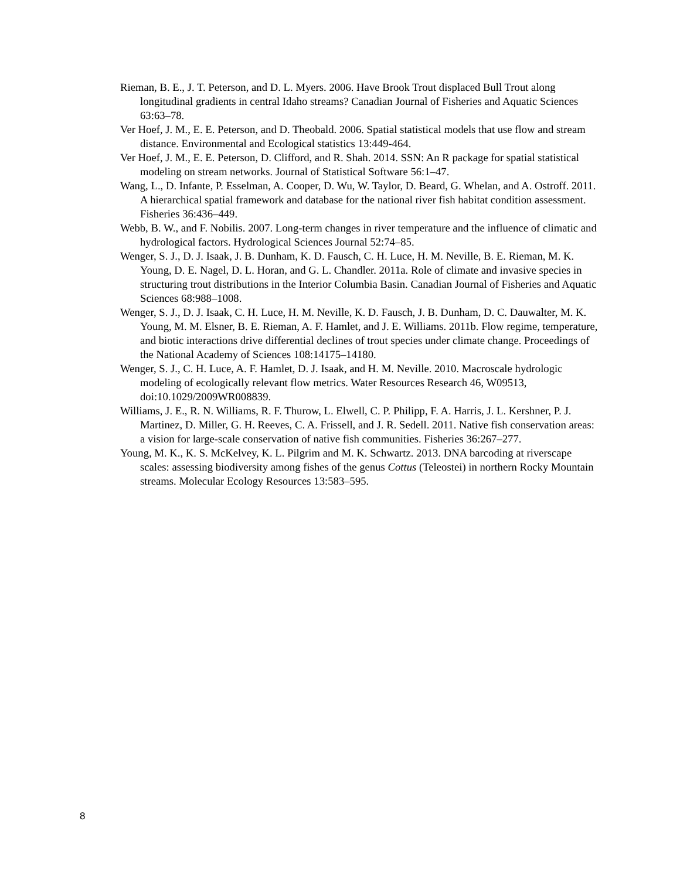Rieman, B. E., J. T. Peterson, and D. L. Myers. 2006. Have Brook Trout displaced Bull Trout along longitudinal gradients in central Idaho streams? Canadian Journal of Fisheries and Aquatic Sciences 63:63–78.
Ver Hoef, J. M., E. E. Peterson, and D. Theobald. 2006. Spatial statistical models that use flow and stream distance. Environmental and Ecological statistics 13:449-464.
Ver Hoef, J. M., E. E. Peterson, D. Clifford, and R. Shah. 2014. SSN: An R package for spatial statistical modeling on stream networks. Journal of Statistical Software 56:1–47.
Wang, L., D. Infante, P. Esselman, A. Cooper, D. Wu, W. Taylor, D. Beard, G. Whelan, and A. Ostroff. 2011. A hierarchical spatial framework and database for the national river fish habitat condition assessment. Fisheries 36:436–449.
Webb, B. W., and F. Nobilis. 2007. Long-term changes in river temperature and the influence of climatic and hydrological factors. Hydrological Sciences Journal 52:74–85.
Wenger, S. J., D. J. Isaak, J. B. Dunham, K. D. Fausch, C. H. Luce, H. M. Neville, B. E. Rieman, M. K. Young, D. E. Nagel, D. L. Horan, and G. L. Chandler. 2011a. Role of climate and invasive species in structuring trout distributions in the Interior Columbia Basin. Canadian Journal of Fisheries and Aquatic Sciences 68:988–1008.
Wenger, S. J., D. J. Isaak, C. H. Luce, H. M. Neville, K. D. Fausch, J. B. Dunham, D. C. Dauwalter, M. K. Young, M. M. Elsner, B. E. Rieman, A. F. Hamlet, and J. E. Williams. 2011b. Flow regime, temperature, and biotic interactions drive differential declines of trout species under climate change. Proceedings of the National Academy of Sciences 108:14175–14180.
Wenger, S. J., C. H. Luce, A. F. Hamlet, D. J. Isaak, and H. M. Neville. 2010. Macroscale hydrologic modeling of ecologically relevant flow metrics. Water Resources Research 46, W09513, doi:10.1029/2009WR008839.
Williams, J. E., R. N. Williams, R. F. Thurow, L. Elwell, C. P. Philipp, F. A. Harris, J. L. Kershner, P. J. Martinez, D. Miller, G. H. Reeves, C. A. Frissell, and J. R. Sedell. 2011. Native fish conservation areas: a vision for large-scale conservation of native fish communities. Fisheries 36:267–277.
Young, M. K., K. S. McKelvey, K. L. Pilgrim and M. K. Schwartz. 2013. DNA barcoding at riverscape scales: assessing biodiversity among fishes of the genus Cottus (Teleostei) in northern Rocky Mountain streams. Molecular Ecology Resources 13:583–595.
8